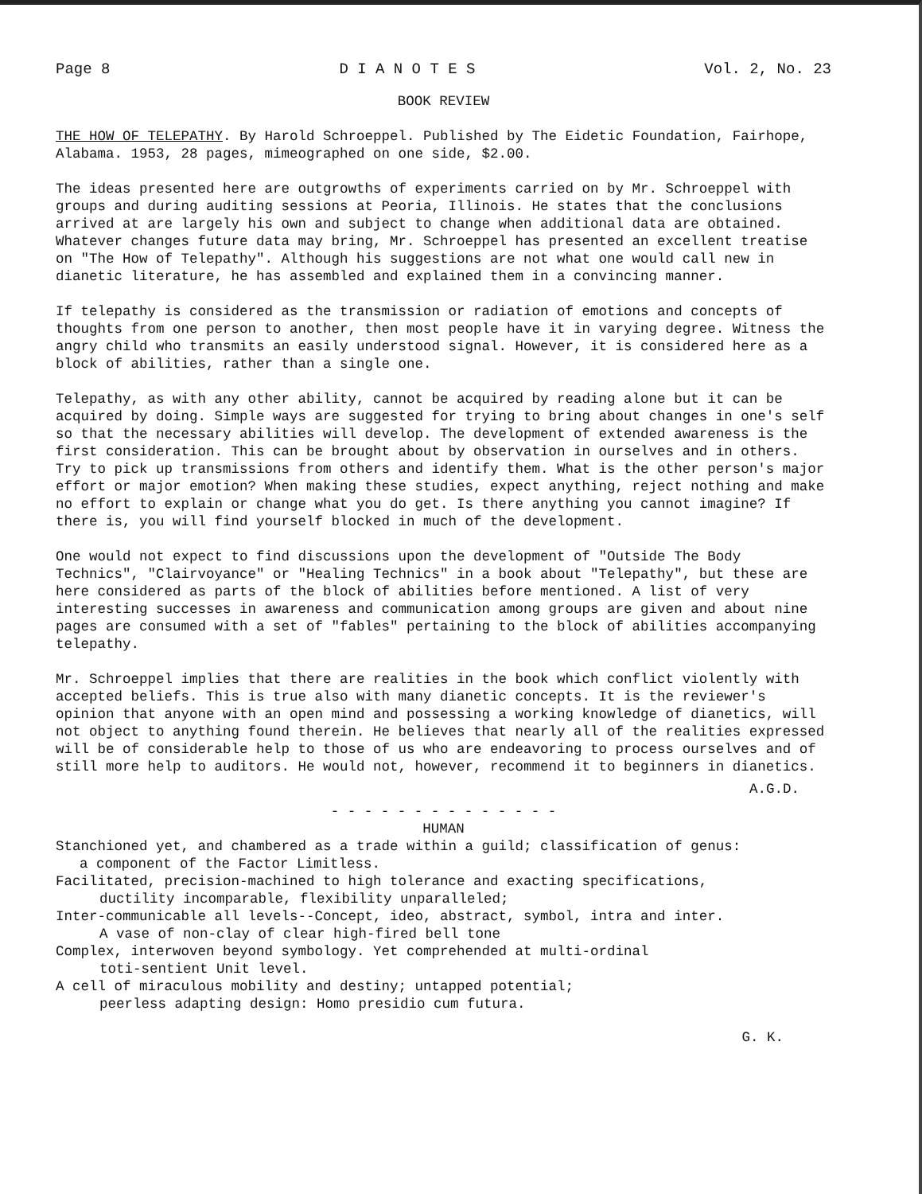Page 8 D I A N O T E S Vol. 2, No. 23
BOOK REVIEW
THE HOW OF TELEPATHY. By Harold Schroeppel. Published by The Eidetic Foundation, Fairhope, Alabama. 1953, 28 pages, mimeographed on one side, $2.00.
The ideas presented here are outgrowths of experiments carried on by Mr. Schroeppel with groups and during auditing sessions at Peoria, Illinois. He states that the conclusions arrived at are largely his own and subject to change when additional data are obtained. Whatever changes future data may bring, Mr. Schroeppel has presented an excellent treatise on "The How of Telepathy". Although his suggestions are not what one would call new in dianetic literature, he has assembled and explained them in a convincing manner.
If telepathy is considered as the transmission or radiation of emotions and concepts of thoughts from one person to another, then most people have it in varying degree. Witness the angry child who transmits an easily understood signal. However, it is considered here as a block of abilities, rather than a single one.
Telepathy, as with any other ability, cannot be acquired by reading alone but it can be acquired by doing. Simple ways are suggested for trying to bring about changes in one's self so that the necessary abilities will develop. The development of extended awareness is the first consideration. This can be brought about by observation in ourselves and in others. Try to pick up transmissions from others and identify them. What is the other person's major effort or major emotion? When making these studies, expect anything, reject nothing and make no effort to explain or change what you do get. Is there anything you cannot imagine? If there is, you will find yourself blocked in much of the development.
One would not expect to find discussions upon the development of "Outside The Body Technics", "Clairvoyance" or "Healing Technics" in a book about "Telepathy", but these are here considered as parts of the block of abilities before mentioned. A list of very interesting successes in awareness and communication among groups are given and about nine pages are consumed with a set of "fables" pertaining to the block of abilities accompanying telepathy.
Mr. Schroeppel implies that there are realities in the book which conflict violently with accepted beliefs. This is true also with many dianetic concepts. It is the reviewer's opinion that anyone with an open mind and possessing a working knowledge of dianetics, will not object to anything found therein. He believes that nearly all of the realities expressed will be of considerable help to those of us who are endeavoring to process ourselves and of still more help to auditors. He would not, however, recommend it to beginners in dianetics.
A.G.D.
- - - - - - - - - - - - - -
HUMAN
Stanchioned yet, and chambered as a trade within a guild; classification of genus:
a component of the Factor Limitless.
Facilitated, precision-machined to high tolerance and exacting specifications,
ductility incomparable, flexibility unparalleled;
Inter-communicable all levels--Concept, ideo, abstract, symbol, intra and inter.
A vase of non-clay of clear high-fired bell tone
Complex, interwoven beyond symbology. Yet comprehended at multi-ordinal
toti-sentient Unit level.
A cell of miraculous mobility and destiny; untapped potential;
peerless adapting design: Homo presidio cum futura.
G. K.